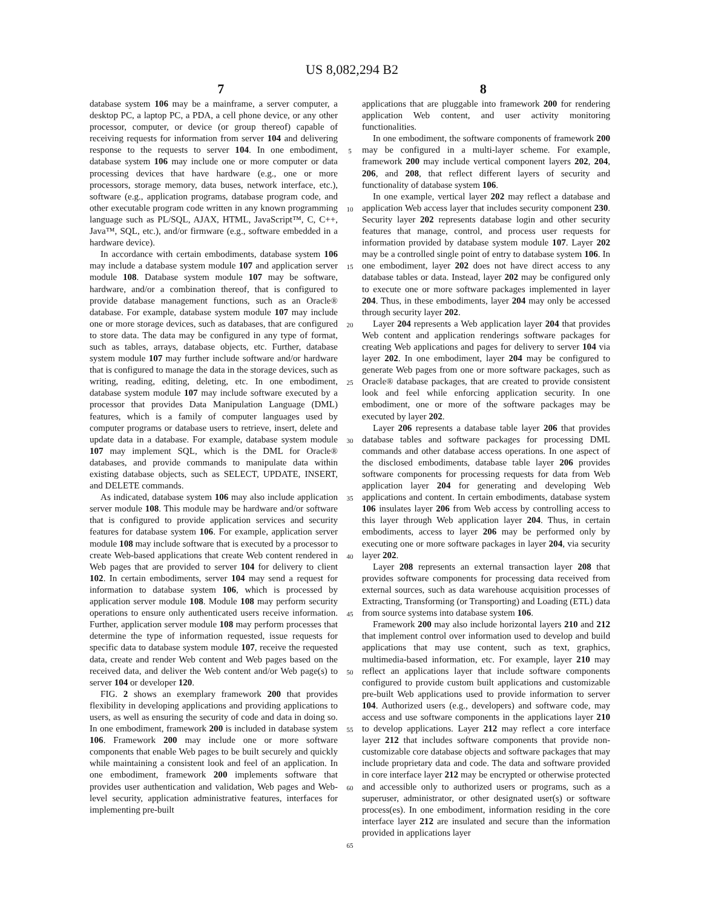US 8,082,294 B2
7 8
database system 106 may be a mainframe, a server computer, a desktop PC, a laptop PC, a PDA, a cell phone device, or any other processor, computer, or device (or group thereof) capable of receiving requests for information from server 104 and delivering response to the requests to server 104. In one embodiment, database system 106 may include one or more computer or data processing devices that have hardware (e.g., one or more processors, storage memory, data buses, network interface, etc.), software (e.g., application programs, database program code, and other executable program code written in any known programming language such as PL/SQL, AJAX, HTML, JavaScript™, C, C++, Java™, SQL, etc.), and/or firmware (e.g., software embedded in a hardware device).
In accordance with certain embodiments, database system 106 may include a database system module 107 and application server module 108. Database system module 107 may be software, hardware, and/or a combination thereof, that is configured to provide database management functions, such as an Oracle® database. For example, database system module 107 may include one or more storage devices, such as databases, that are configured to store data. The data may be configured in any type of format, such as tables, arrays, database objects, etc. Further, database system module 107 may further include software and/or hardware that is configured to manage the data in the storage devices, such as writing, reading, editing, deleting, etc. In one embodiment, database system module 107 may include software executed by a processor that provides Data Manipulation Language (DML) features, which is a family of computer languages used by computer programs or database users to retrieve, insert, delete and update data in a database. For example, database system module 107 may implement SQL, which is the DML for Oracle® databases, and provide commands to manipulate data within existing database objects, such as SELECT, UPDATE, INSERT, and DELETE commands.
As indicated, database system 106 may also include application server module 108. This module may be hardware and/or software that is configured to provide application services and security features for database system 106. For example, application server module 108 may include software that is executed by a processor to create Web-based applications that create Web content rendered in Web pages that are provided to server 104 for delivery to client 102. In certain embodiments, server 104 may send a request for information to database system 106, which is processed by application server module 108. Module 108 may perform security operations to ensure only authenticated users receive information. Further, application server module 108 may perform processes that determine the type of information requested, issue requests for specific data to database system module 107, receive the requested data, create and render Web content and Web pages based on the received data, and deliver the Web content and/or Web page(s) to server 104 or developer 120.
FIG. 2 shows an exemplary framework 200 that provides flexibility in developing applications and providing applications to users, as well as ensuring the security of code and data in doing so. In one embodiment, framework 200 is included in database system 106. Framework 200 may include one or more software components that enable Web pages to be built securely and quickly while maintaining a consistent look and feel of an application. In one embodiment, framework 200 implements software that provides user authentication and validation, Web pages and Web-level security, application administrative features, interfaces for implementing pre-built
5
10
15
20
25
30
35
40
45
50
55
60
65
applications that are pluggable into framework 200 for rendering application Web content, and user activity monitoring functionalities.
In one embodiment, the software components of framework 200 may be configured in a multi-layer scheme. For example, framework 200 may include vertical component layers 202, 204, 206, and 208, that reflect different layers of security and functionality of database system 106.
In one example, vertical layer 202 may reflect a database and application Web access layer that includes security component 230. Security layer 202 represents database login and other security features that manage, control, and process user requests for information provided by database system module 107. Layer 202 may be a controlled single point of entry to database system 106. In one embodiment, layer 202 does not have direct access to any database tables or data. Instead, layer 202 may be configured only to execute one or more software packages implemented in layer 204. Thus, in these embodiments, layer 204 may only be accessed through security layer 202.
Layer 204 represents a Web application layer 204 that provides Web content and application renderings software packages for creating Web applications and pages for delivery to server 104 via layer 202. In one embodiment, layer 204 may be configured to generate Web pages from one or more software packages, such as Oracle® database packages, that are created to provide consistent look and feel while enforcing application security. In one embodiment, one or more of the software packages may be executed by layer 202.
Layer 206 represents a database table layer 206 that provides database tables and software packages for processing DML commands and other database access operations. In one aspect of the disclosed embodiments, database table layer 206 provides software components for processing requests for data from Web application layer 204 for generating and developing Web applications and content. In certain embodiments, database system 106 insulates layer 206 from Web access by controlling access to this layer through Web application layer 204. Thus, in certain embodiments, access to layer 206 may be performed only by executing one or more software packages in layer 204, via security layer 202.
Layer 208 represents an external transaction layer 208 that provides software components for processing data received from external sources, such as data warehouse acquisition processes of Extracting, Transforming (or Transporting) and Loading (ETL) data from source systems into database system 106.
Framework 200 may also include horizontal layers 210 and 212 that implement control over information used to develop and build applications that may use content, such as text, graphics, multimedia-based information, etc. For example, layer 210 may reflect an applications layer that include software components configured to provide custom built applications and customizable pre-built Web applications used to provide information to server 104. Authorized users (e.g., developers) and software code, may access and use software components in the applications layer 210 to develop applications. Layer 212 may reflect a core interface layer 212 that includes software components that provide non-customizable core database objects and software packages that may include proprietary data and code. The data and software provided in core interface layer 212 may be encrypted or otherwise protected and accessible only to authorized users or programs, such as a superuser, administrator, or other designated user(s) or software process(es). In one embodiment, information residing in the core interface layer 212 are insulated and secure than the information provided in applications layer